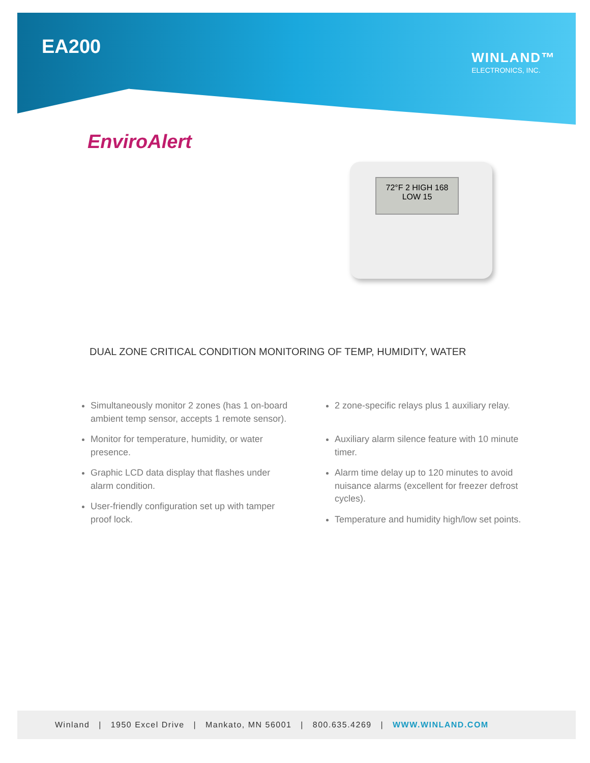EA200 WINLAND™
ELECTRONICS, INC.
EnviroAlert
72°F 2 HIGH 168 LOW 15
DUAL ZONE CRITICAL CONDITION MONITORING OF TEMP, HUMIDITY, WATER
Simultaneously monitor 2 zones (has 1 on-board ambient temp sensor, accepts 1 remote sensor).
Monitor for temperature, humidity, or water presence.
Graphic LCD data display that flashes under alarm condition.
User-friendly configuration set up with tamper proof lock.
2 zone-specific relays plus 1 auxiliary relay.
Auxiliary alarm silence feature with 10 minute timer.
Alarm time delay up to 120 minutes to avoid nuisance alarms (excellent for freezer defrost cycles).
Temperature and humidity high/low set points.
Winland | 1950 Excel Drive | Mankato, MN 56001 | 800.635.4269 | WWW.WINLAND.COM